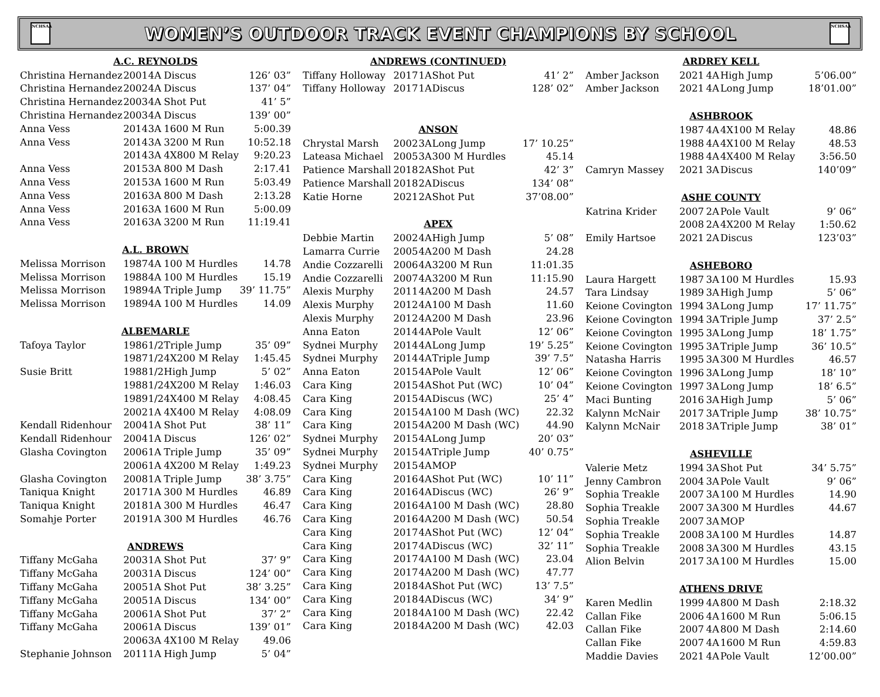NCHSAA
WOMEN’S OUTDOOR TRACK EVENT CHAMPIONS BY SCHOOL
NCHSAA
| A.C. REYNOLDS | | | | |
| --- | --- | --- | --- | --- |
| Christina Hernandez | 2001 | 4A | Discus | 126’ 03” |
| Christina Hernandez | 2002 | 4A | Discus | 137’ 04” |
| Christina Hernandez | 2003 | 4A | Shot Put | 41’ 5” |
| Christina Hernandez | 2003 | 4A | Discus | 139’ 00” |
| Anna Vess | 2014 | 3A | 1600 M Run | 5:00.39 |
| Anna Vess | 2014 | 3A | 3200 M Run | 10:52.18 |
| | 2014 | 3A | 4X800 M Relay | 9:20.23 |
| Anna Vess | 2015 | 3A | 800 M Dash | 2:17.41 |
| Anna Vess | 2015 | 3A | 1600 M Run | 5:03.49 |
| Anna Vess | 2016 | 3A | 800 M Dash | 2:13.28 |
| Anna Vess | 2016 | 3A | 1600 M Run | 5:00.09 |
| Anna Vess | 2016 | 3A | 3200 M Run | 11:19.41 |
| A.L. BROWN | | | | |
| Melissa Morrison | 1987 | 4A | 100 M Hurdles | 14.78 |
| Melissa Morrison | 1988 | 4A | 100 M Hurdles | 15.19 |
| Melissa Morrison | 1989 | 4A | Triple Jump | 39’ 11.75” |
| Melissa Morrison | 1989 | 4A | 100 M Hurdles | 14.09 |
| ALBEMARLE | | | | |
| Tafoya Taylor | 1986 | 1/2 | Triple Jump | 35’ 09” |
| | 1987 | 1/2 | 4X200 M Relay | 1:45.45 |
| Susie Britt | 1988 | 1/2 | High Jump | 5’ 02” |
| | 1988 | 1/2 | 4X200 M Relay | 1:46.03 |
| | 1989 | 1/2 | 4X400 M Relay | 4:08.45 |
| | 2002 | 1A | 4X400 M Relay | 4:08.09 |
| Kendall Ridenhour | 2004 | 1A | Shot Put | 38’ 11” |
| Kendall Ridenhour | 2004 | 1A | Discus | 126’ 02” |
| Glasha Covington | 2006 | 1A | Triple Jump | 35’ 09” |
| | 2006 | 1A | 4X200 M Relay | 1:49.23 |
| Glasha Covington | 2008 | 1A | Triple Jump | 38’ 3.75” |
| Taniqua Knight | 2017 | 1A | 300 M Hurdles | 46.89 |
| Taniqua Knight | 2018 | 1A | 300 M Hurdles | 46.47 |
| Somahje Porter | 2019 | 1A | 300 M Hurdles | 46.76 |
| ANDREWS | | | | |
| Tiffany McGaha | 2003 | 1A | Shot Put | 37’ 9” |
| Tiffany McGaha | 2003 | 1A | Discus | 124’ 00” |
| Tiffany McGaha | 2005 | 1A | Shot Put | 38’ 3.25” |
| Tiffany McGaha | 2005 | 1A | Discus | 134’ 00” |
| Tiffany McGaha | 2006 | 1A | Shot Put | 37’ 2” |
| Tiffany McGaha | 2006 | 1A | Discus | 139’ 01” |
| | 2006 | 3A | 4X100 M Relay | 49.06 |
| Stephanie Johnson | 2011 | 1A | High Jump | 5’ 04” |
| ANDREWS (CONTINUED) | | | | |
| --- | --- | --- | --- | --- |
| Tiffany Holloway | 2017 | 1A | Shot Put | 41’ 2” |
| Tiffany Holloway | 2017 | 1A | Discus | 128’ 02” |
| ANSON | | | | |
| Chrystal Marsh | 2002 | 3A | Long Jump | 17’ 10.25” |
| Lateasa Michael | 2005 | 3A | 300 M Hurdles | 45.14 |
| Patience Marshall | 2018 | 2A | Shot Put | 42’ 3” |
| Patience Marshall | 2018 | 2A | Discus | 134’ 08” |
| Katie Horne | 2021 | 2A | Shot Put | 37’08.00” |
| APEX | | | | |
| Debbie Martin | 2002 | 4A | High Jump | 5’ 08” |
| Lamarra Currie | 2005 | 4A | 200 M Dash | 24.28 |
| Andie Cozzarelli | 2006 | 4A | 3200 M Run | 11:01.35 |
| Andie Cozzarelli | 2007 | 4A | 3200 M Run | 11:15.90 |
| Alexis Murphy | 2011 | 4A | 200 M Dash | 24.57 |
| Alexis Murphy | 2012 | 4A | 100 M Dash | 11.60 |
| Alexis Murphy | 2012 | 4A | 200 M Dash | 23.96 |
| Anna Eaton | 2014 | 4A | Pole Vault | 12’ 06” |
| Sydnei Murphy | 2014 | 4A | Long Jump | 19’ 5.25” |
| Sydnei Murphy | 2014 | 4A | Triple Jump | 39’ 7.5” |
| Anna Eaton | 2015 | 4A | Pole Vault | 12’ 06” |
| Cara King | 2015 | 4A | Shot Put (WC) | 10’ 04” |
| Cara King | 2015 | 4A | Discus (WC) | 25’ 4” |
| Cara King | 2015 | 4A | 100 M Dash (WC) | 22.32 |
| Cara King | 2015 | 4A | 200 M Dash (WC) | 44.90 |
| Sydnei Murphy | 2015 | 4A | Long Jump | 20’ 03” |
| Sydnei Murphy | 2015 | 4A | Triple Jump | 40’ 0.75” |
| Sydnei Murphy | 2015 | 4A | MOP | |
| Cara King | 2016 | 4A | Shot Put (WC) | 10’ 11” |
| Cara King | 2016 | 4A | Discus (WC) | 26’ 9” |
| Cara King | 2016 | 4A | 100 M Dash (WC) | 28.80 |
| Cara King | 2016 | 4A | 200 M Dash (WC) | 50.54 |
| Cara King | 2017 | 4A | Shot Put (WC) | 12’ 04” |
| Cara King | 2017 | 4A | Discus (WC) | 32’ 11” |
| Cara King | 2017 | 4A | 100 M Dash (WC) | 23.04 |
| Cara King | 2017 | 4A | 200 M Dash (WC) | 47.77 |
| Cara King | 2018 | 4A | Shot Put (WC) | 13’ 7.5” |
| Cara King | 2018 | 4A | Discus (WC) | 34’ 9” |
| Cara King | 2018 | 4A | 100 M Dash (WC) | 22.42 |
| Cara King | 2018 | 4A | 200 M Dash (WC) | 42.03 |
| ARDREY KELL | | | | |
| --- | --- | --- | --- | --- |
| Amber Jackson | 2021 | 4A | High Jump | 5’06.00” |
| Amber Jackson | 2021 | 4A | Long Jump | 18’01.00” |
| ASHBROOK | | | | |
| | 1987 | 4A | 4X100 M Relay | 48.86 |
| | 1988 | 4A | 4X100 M Relay | 48.53 |
| | 1988 | 4A | 4X400 M Relay | 3:56.50 |
| Camryn Massey | 2021 | 3A | Discus | 140’09” |
| ASHE COUNTY | | | | |
| Katrina Krider | 2007 | 2A | Pole Vault | 9’ 06” |
| | 2008 | 2A | 4X200 M Relay | 1:50.62 |
| Emily Hartsoe | 2021 | 2A | Discus | 123’03” |
| ASHEBORO | | | | |
| Laura Hargett | 1987 | 3A | 100 M Hurdles | 15.93 |
| Tara Lindsay | 1989 | 3A | High Jump | 5’ 06” |
| Keione Covington | 1994 | 3A | Long Jump | 17’ 11.75” |
| Keione Covington | 1994 | 3A | Triple Jump | 37’ 2.5” |
| Keione Covington | 1995 | 3A | Long Jump | 18’ 1.75” |
| Keione Covington | 1995 | 3A | Triple Jump | 36’ 10.5” |
| Natasha Harris | 1995 | 3A | 300 M Hurdles | 46.57 |
| Keione Covington | 1996 | 3A | Long Jump | 18’ 10” |
| Keione Covington | 1997 | 3A | Long Jump | 18’ 6.5” |
| Maci Bunting | 2016 | 3A | High Jump | 5’ 06” |
| Kalynn McNair | 2017 | 3A | Triple Jump | 38’ 10.75” |
| Kalynn McNair | 2018 | 3A | Triple Jump | 38’ 01” |
| ASHEVILLE | | | | |
| Valerie Metz | 1994 | 3A | Shot Put | 34’ 5.75” |
| Jenny Cambron | 2004 | 3A | Pole Vault | 9’ 06” |
| Sophia Treakle | 2007 | 3A | 100 M Hurdles | 14.90 |
| Sophia Treakle | 2007 | 3A | 300 M Hurdles | 44.67 |
| Sophia Treakle | 2007 | 3A | MOP | |
| Sophia Treakle | 2008 | 3A | 100 M Hurdles | 14.87 |
| Sophia Treakle | 2008 | 3A | 300 M Hurdles | 43.15 |
| Alion Belvin | 2017 | 3A | 100 M Hurdles | 15.00 |
| ATHENS DRIVE | | | | |
| Karen Medlin | 1999 | 4A | 800 M Dash | 2:18.32 |
| Callan Fike | 2006 | 4A | 1600 M Run | 5:06.15 |
| Callan Fike | 2007 | 4A | 800 M Dash | 2:14.60 |
| Callan Fike | 2007 | 4A | 1600 M Run | 4:59.83 |
| Maddie Davies | 2021 | 4A | Pole Vault | 12’00.00” |